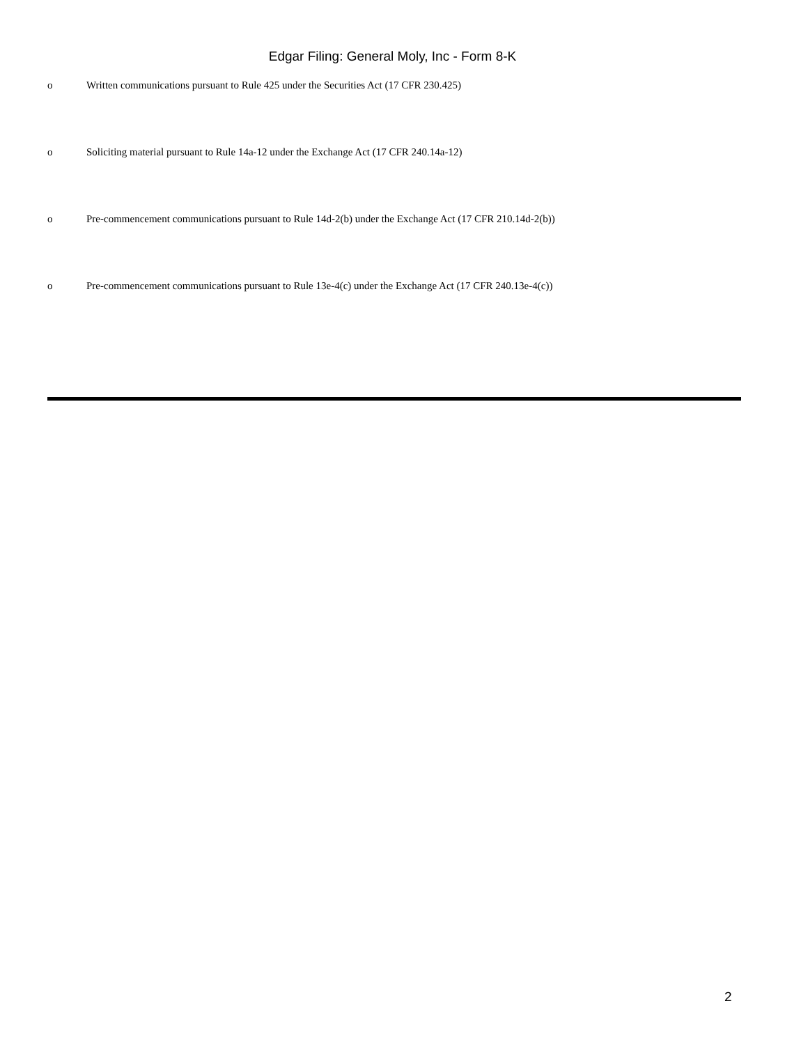Edgar Filing: General Moly, Inc - Form 8-K
o Written communications pursuant to Rule 425 under the Securities Act (17 CFR 230.425)
o Soliciting material pursuant to Rule 14a-12 under the Exchange Act (17 CFR 240.14a-12)
o Pre-commencement communications pursuant to Rule 14d-2(b) under the Exchange Act (17 CFR 210.14d-2(b))
o Pre-commencement communications pursuant to Rule 13e-4(c) under the Exchange Act (17 CFR 240.13e-4(c))
2